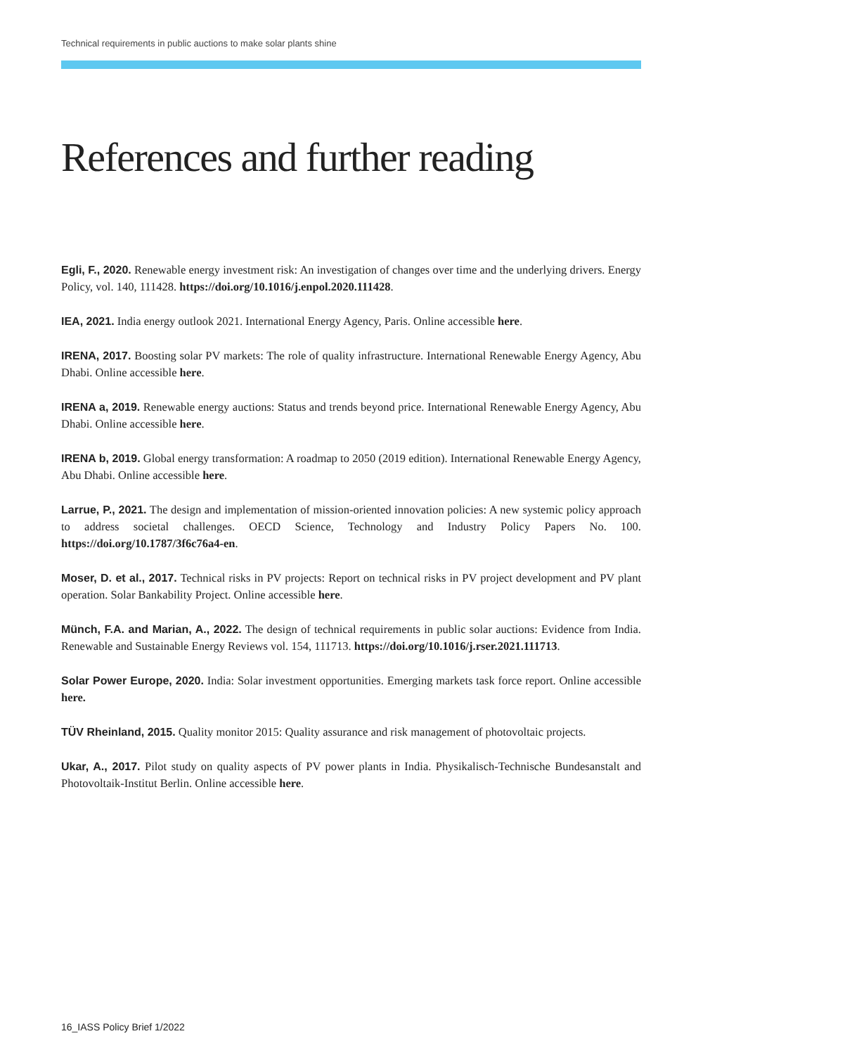Technical requirements in public auctions to make solar plants shine
References and further reading
Egli, F., 2020. Renewable energy investment risk: An investigation of changes over time and the underlying drivers. Energy Policy, vol. 140, 111428. https://doi.org/10.1016/j.enpol.2020.111428.
IEA, 2021. India energy outlook 2021. International Energy Agency, Paris. Online accessible here.
IRENA, 2017. Boosting solar PV markets: The role of quality infrastructure. International Renewable Energy Agency, Abu Dhabi. Online accessible here.
IRENA a, 2019. Renewable energy auctions: Status and trends beyond price. International Renewable Energy Agency, Abu Dhabi. Online accessible here.
IRENA b, 2019. Global energy transformation: A roadmap to 2050 (2019 edition). International Renewable Energy Agency, Abu Dhabi. Online accessible here.
Larrue, P., 2021. The design and implementation of mission-oriented innovation policies: A new systemic policy approach to address societal challenges. OECD Science, Technology and Industry Policy Papers No. 100. https://doi.org/10.1787/3f6c76a4-en.
Moser, D. et al., 2017. Technical risks in PV projects: Report on technical risks in PV project development and PV plant operation. Solar Bankability Project. Online accessible here.
Münch, F.A. and Marian, A., 2022. The design of technical requirements in public solar auctions: Evidence from India. Renewable and Sustainable Energy Reviews vol. 154, 111713. https://doi.org/10.1016/j.rser.2021.111713.
Solar Power Europe, 2020. India: Solar investment opportunities. Emerging markets task force report. Online accessible here.
TÜV Rheinland, 2015. Quality monitor 2015: Quality assurance and risk management of photovoltaic projects.
Ukar, A., 2017. Pilot study on quality aspects of PV power plants in India. Physikalisch-Technische Bundesanstalt and Photovoltaik-Institut Berlin. Online accessible here.
16_IASS Policy Brief 1/2022